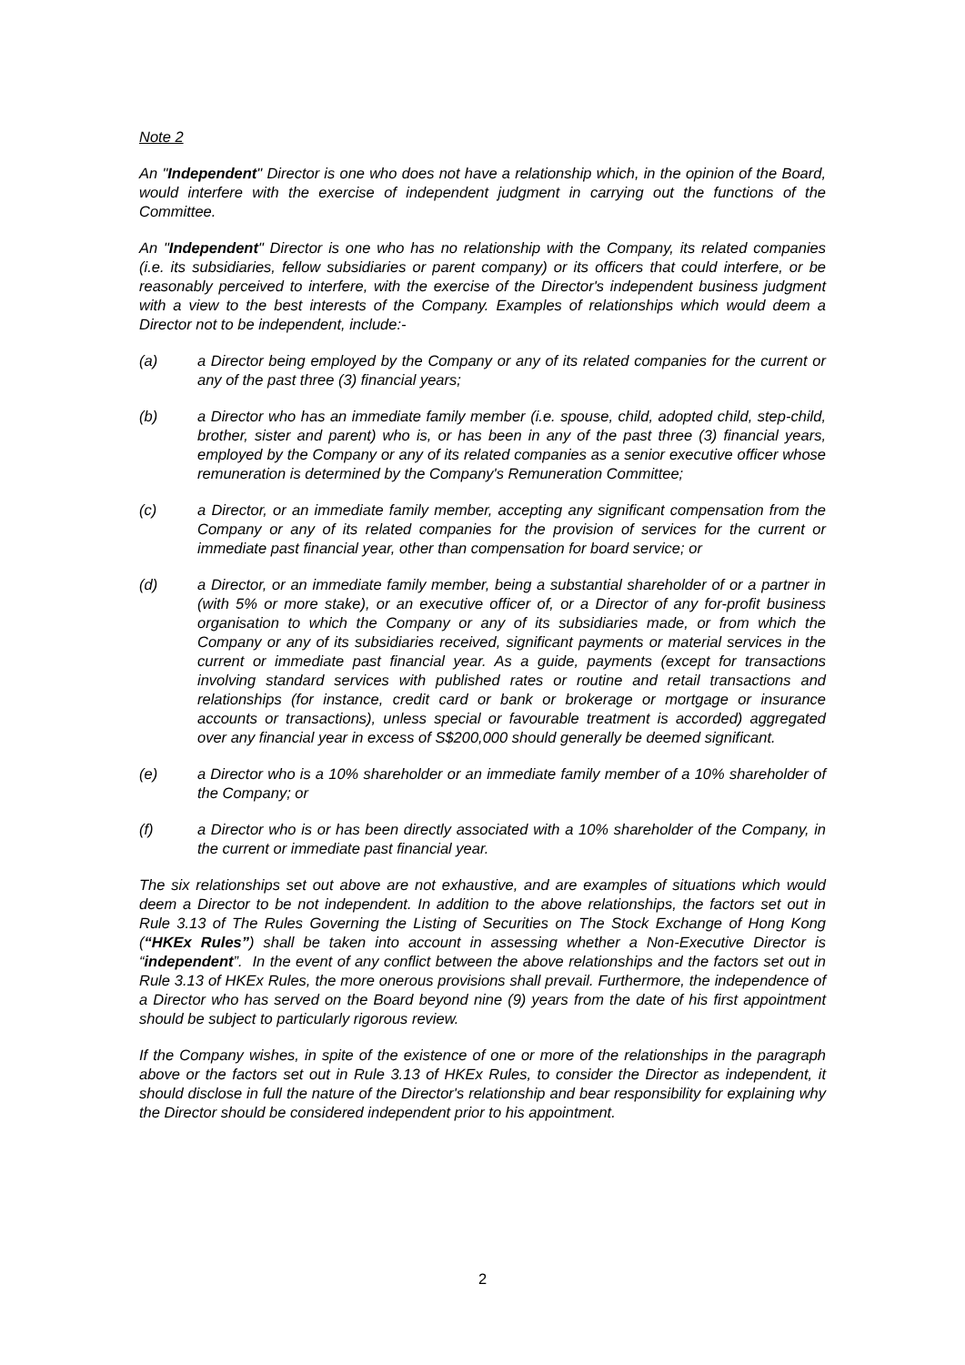Note 2
An "Independent" Director is one who does not have a relationship which, in the opinion of the Board, would interfere with the exercise of independent judgment in carrying out the functions of the Committee.
An "Independent" Director is one who has no relationship with the Company, its related companies (i.e. its subsidiaries, fellow subsidiaries or parent company) or its officers that could interfere, or be reasonably perceived to interfere, with the exercise of the Director's independent business judgment with a view to the best interests of the Company. Examples of relationships which would deem a Director not to be independent, include:-
(a) a Director being employed by the Company or any of its related companies for the current or any of the past three (3) financial years;
(b) a Director who has an immediate family member (i.e. spouse, child, adopted child, step-child, brother, sister and parent) who is, or has been in any of the past three (3) financial years, employed by the Company or any of its related companies as a senior executive officer whose remuneration is determined by the Company's Remuneration Committee;
(c) a Director, or an immediate family member, accepting any significant compensation from the Company or any of its related companies for the provision of services for the current or immediate past financial year, other than compensation for board service; or
(d) a Director, or an immediate family member, being a substantial shareholder of or a partner in (with 5% or more stake), or an executive officer of, or a Director of any for-profit business organisation to which the Company or any of its subsidiaries made, or from which the Company or any of its subsidiaries received, significant payments or material services in the current or immediate past financial year. As a guide, payments (except for transactions involving standard services with published rates or routine and retail transactions and relationships (for instance, credit card or bank or brokerage or mortgage or insurance accounts or transactions), unless special or favourable treatment is accorded) aggregated over any financial year in excess of S$200,000 should generally be deemed significant.
(e) a Director who is a 10% shareholder or an immediate family member of a 10% shareholder of the Company; or
(f) a Director who is or has been directly associated with a 10% shareholder of the Company, in the current or immediate past financial year.
The six relationships set out above are not exhaustive, and are examples of situations which would deem a Director to be not independent. In addition to the above relationships, the factors set out in Rule 3.13 of The Rules Governing the Listing of Securities on The Stock Exchange of Hong Kong (“HKEx Rules”) shall be taken into account in assessing whether a Non-Executive Director is “independent”. In the event of any conflict between the above relationships and the factors set out in Rule 3.13 of HKEx Rules, the more onerous provisions shall prevail. Furthermore, the independence of a Director who has served on the Board beyond nine (9) years from the date of his first appointment should be subject to particularly rigorous review.
If the Company wishes, in spite of the existence of one or more of the relationships in the paragraph above or the factors set out in Rule 3.13 of HKEx Rules, to consider the Director as independent, it should disclose in full the nature of the Director's relationship and bear responsibility for explaining why the Director should be considered independent prior to his appointment.
2